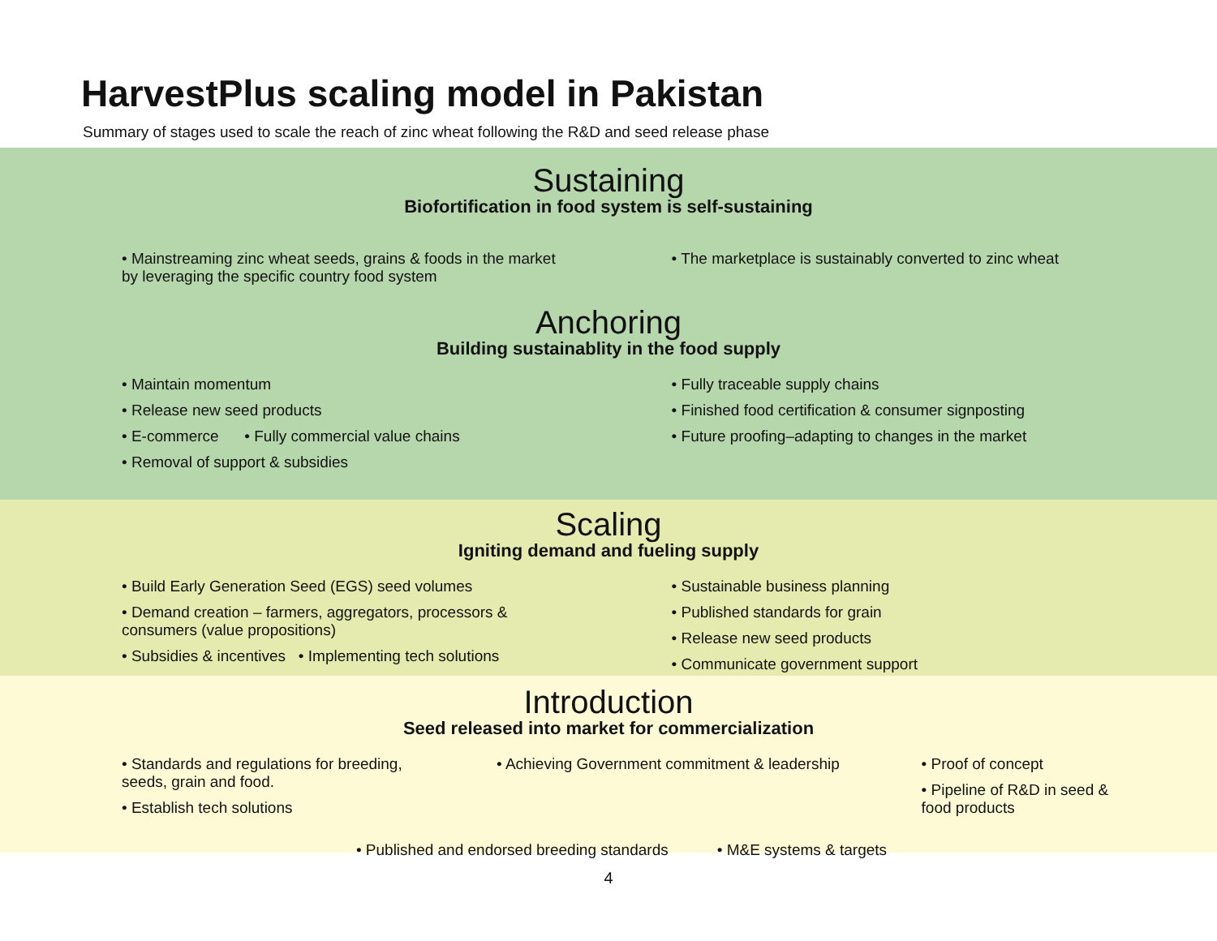HarvestPlus scaling model in Pakistan
Summary of stages used to scale the reach of zinc wheat following the R&D and seed release phase
Sustaining
Biofortification in food system is self-sustaining
• Mainstreaming zinc wheat seeds, grains & foods in the market by leveraging the specific country food system
• The marketplace is sustainably converted to zinc wheat
Anchoring
Building sustainablity in the food supply
• Maintain momentum
• Release new seed products
• E-commerce • Fully commercial value chains
• Removal of support & subsidies
• Fully traceable supply chains
• Finished food certification & consumer signposting
• Future proofing–adapting to changes in the market
Scaling
Igniting demand and fueling supply
• Build Early Generation Seed (EGS) seed volumes
• Demand creation – farmers, aggregators, processors & consumers (value propositions)
• Subsidies & incentives • Implementing tech solutions
• Sustainable business planning
• Published standards for grain
• Release new seed products
• Communicate government support
Introduction
Seed released into market for commercialization
• Standards and regulations for breeding, seeds, grain and food.
• Establish tech solutions
• Achieving Government commitment & leadership
• Proof of concept
• Pipeline of R&D in seed & food products
• Published and endorsed breeding standards
• M&E systems & targets
4